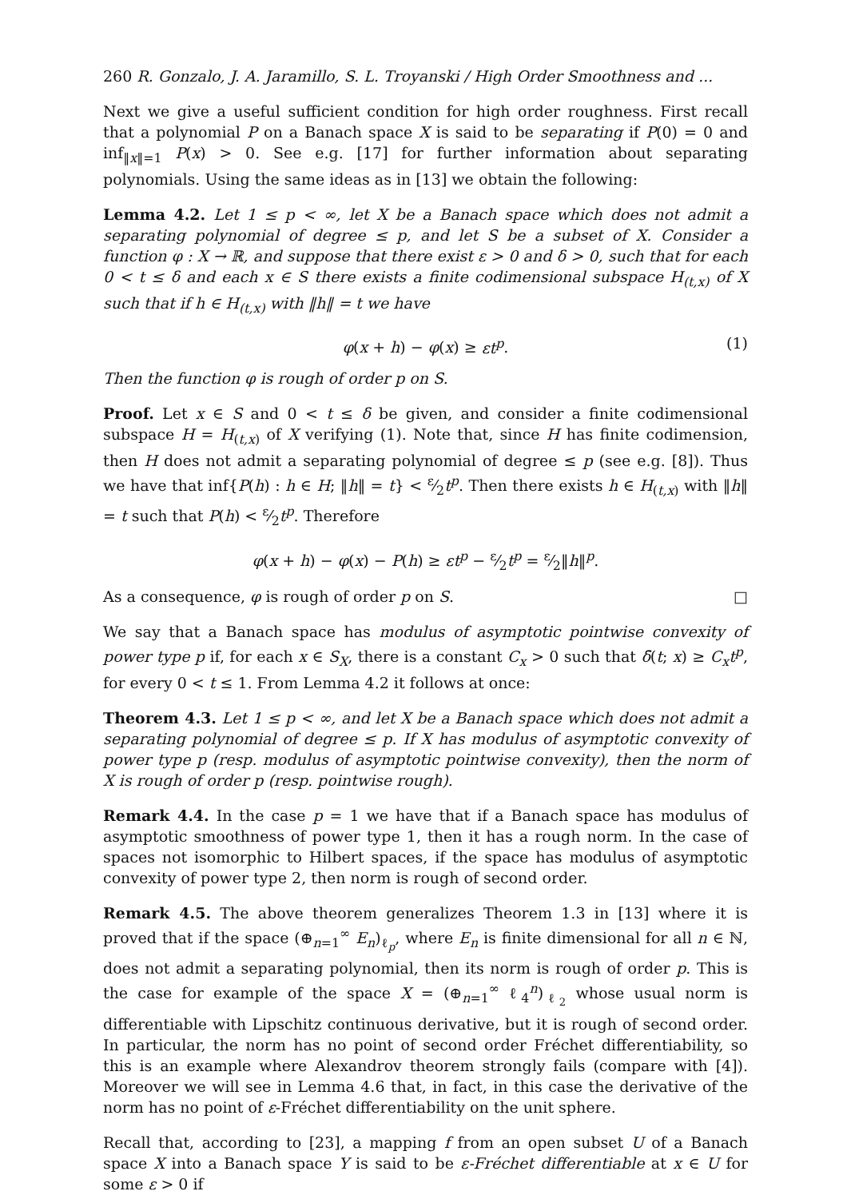260 R. Gonzalo, J. A. Jaramillo, S. L. Troyanski / High Order Smoothness and ...
Next we give a useful sufficient condition for high order roughness. First recall that a polynomial P on a Banach space X is said to be separating if P(0) = 0 and inf<sub>‖x‖=1</sub> P(x) > 0. See e.g. [17] for further information about separating polynomials. Using the same ideas as in [13] we obtain the following:
Lemma 4.2. Let 1 ≤ p < ∞, let X be a Banach space which does not admit a separating polynomial of degree ≤ p, and let S be a subset of X. Consider a function φ : X → ℝ, and suppose that there exist ε > 0 and δ > 0, such that for each 0 < t ≤ δ and each x ∈ S there exists a finite codimensional subspace H<sub>(t,x)</sub> of X such that if h ∈ H<sub>(t,x)</sub> with ‖h‖ = t we have
φ(x + h) − φ(x) ≥ εt<sup>p</sup>. (1)
Then the function φ is rough of order p on S.
Proof. Let x ∈ S and 0 < t ≤ δ be given, and consider a finite codimensional subspace H = H<sub>(t,x)</sub> of X verifying (1). Note that, since H has finite codimension, then H does not admit a separating polynomial of degree ≤ p (see e.g. [8]). Thus we have that inf{P(h) : h ∈ H; ‖h‖ = t} < ε⁄2t<sup>p</sup>. Then there exists h ∈ H<sub>(t,x)</sub> with ‖h‖ = t such that P(h) < ε⁄2t<sup>p</sup>. Therefore
φ(x + h) − φ(x) − P(h) ≥ εt<sup>p</sup> − ε⁄2t<sup>p</sup> = ε⁄2‖h‖<sup>p</sup>.
As a consequence, φ is rough of order p on S. □
We say that a Banach space has modulus of asymptotic pointwise convexity of power type p if, for each x ∈ S<sub>X</sub>, there is a constant C<sub>x</sub> > 0 such that δ̄(t; x) ≥ C<sub>x</sub>t<sup>p</sup>, for every 0 < t ≤ 1. From Lemma 4.2 it follows at once:
Theorem 4.3. Let 1 ≤ p < ∞, and let X be a Banach space which does not admit a separating polynomial of degree ≤ p. If X has modulus of asymptotic convexity of power type p (resp. modulus of asymptotic pointwise convexity), then the norm of X is rough of order p (resp. pointwise rough).
Remark 4.4. In the case p = 1 we have that if a Banach space has modulus of asymptotic smoothness of power type 1, then it has a rough norm. In the case of spaces not isomorphic to Hilbert spaces, if the space has modulus of asymptotic convexity of power type 2, then norm is rough of second order.
Remark 4.5. The above theorem generalizes Theorem 1.3 in [13] where it is proved that if the space (⊕<sub>n=1</sub><sup>∞</sup> E<sub>n</sub>)<sub>ℓ<sub>p</sub></sub>, where E<sub>n</sub> is finite dimensional for all n ∈ ℕ, does not admit a separating polynomial, then its norm is rough of order p. This is the case for example of the space X = (⊕<sub>n=1</sub><sup>∞</sup> ℓ<sub>4</sub><sup>n</sup>)<sub>ℓ<sub>2</sub></sub> whose usual norm is differentiable with Lipschitz continuous derivative, but it is rough of second order. In particular, the norm has no point of second order Fréchet differentiability, so this is an example where Alexandrov theorem strongly fails (compare with [4]). Moreover we will see in Lemma 4.6 that, in fact, in this case the derivative of the norm has no point of ε-Fréchet differentiability on the unit sphere.
Recall that, according to [23], a mapping f from an open subset U of a Banach space X into a Banach space Y is said to be ε-Fréchet differentiable at x ∈ U for some ε > 0 if